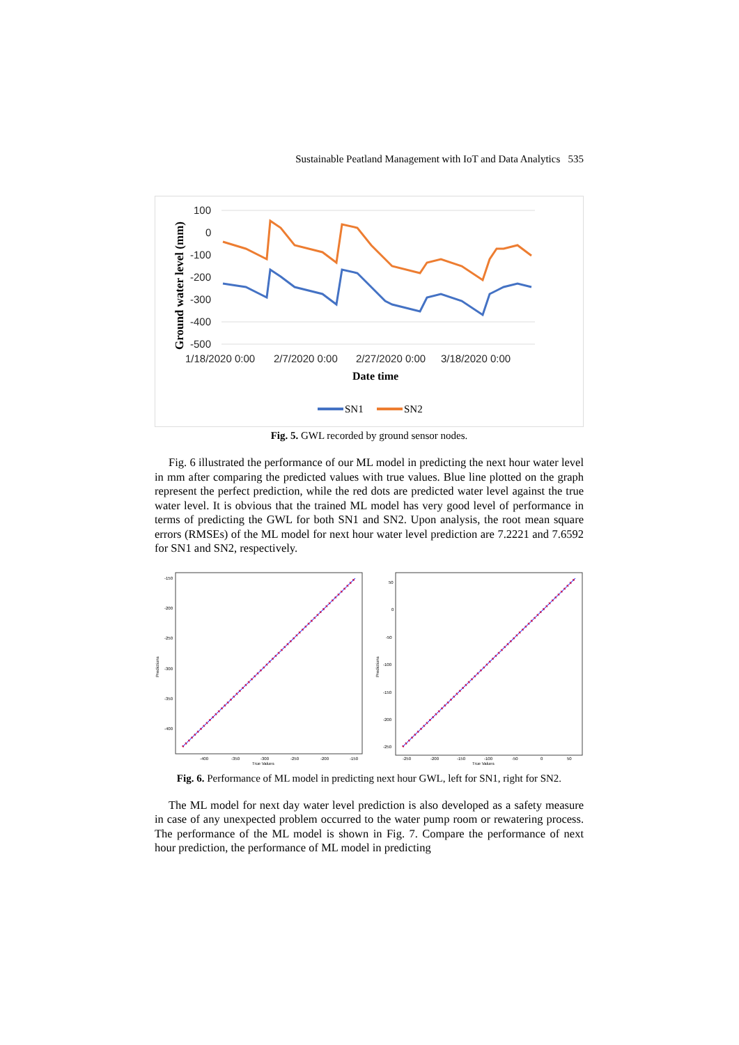Sustainable Peatland Management with IoT and Data Analytics 535
Ground water level (mm)
100
0
-100
-200
-300
-400
-500
1/18/2020 0:00
2/7/2020 0:00
2/27/2020 0:00
3/18/2020 0:00
Date time
SN1
SN2
Fig. 5. GWL recorded by ground sensor nodes.
Fig. 6 illustrated the performance of our ML model in predicting the next hour water level in mm after comparing the predicted values with true values. Blue line plotted on the graph represent the perfect prediction, while the red dots are predicted water level against the true water level. It is obvious that the trained ML model has very good level of performance in terms of predicting the GWL for both SN1 and SN2. Upon analysis, the root mean square errors (RMSEs) of the ML model for next hour water level prediction are 7.2221 and 7.6592 for SN1 and SN2, respectively.
Predictions
True Values
-150
-200
-250
-300
-350
-400
-400
-350
-300
-250
-200
-150
Predictions
True Values
50
0
-50
-100
-150
-200
-250
-250
-200
-150
-100
-50
0
50
Fig. 6. Performance of ML model in predicting next hour GWL, left for SN1, right for SN2.
The ML model for next day water level prediction is also developed as a safety measure in case of any unexpected problem occurred to the water pump room or rewatering process. The performance of the ML model is shown in Fig. 7. Compare the performance of next hour prediction, the performance of ML model in predicting